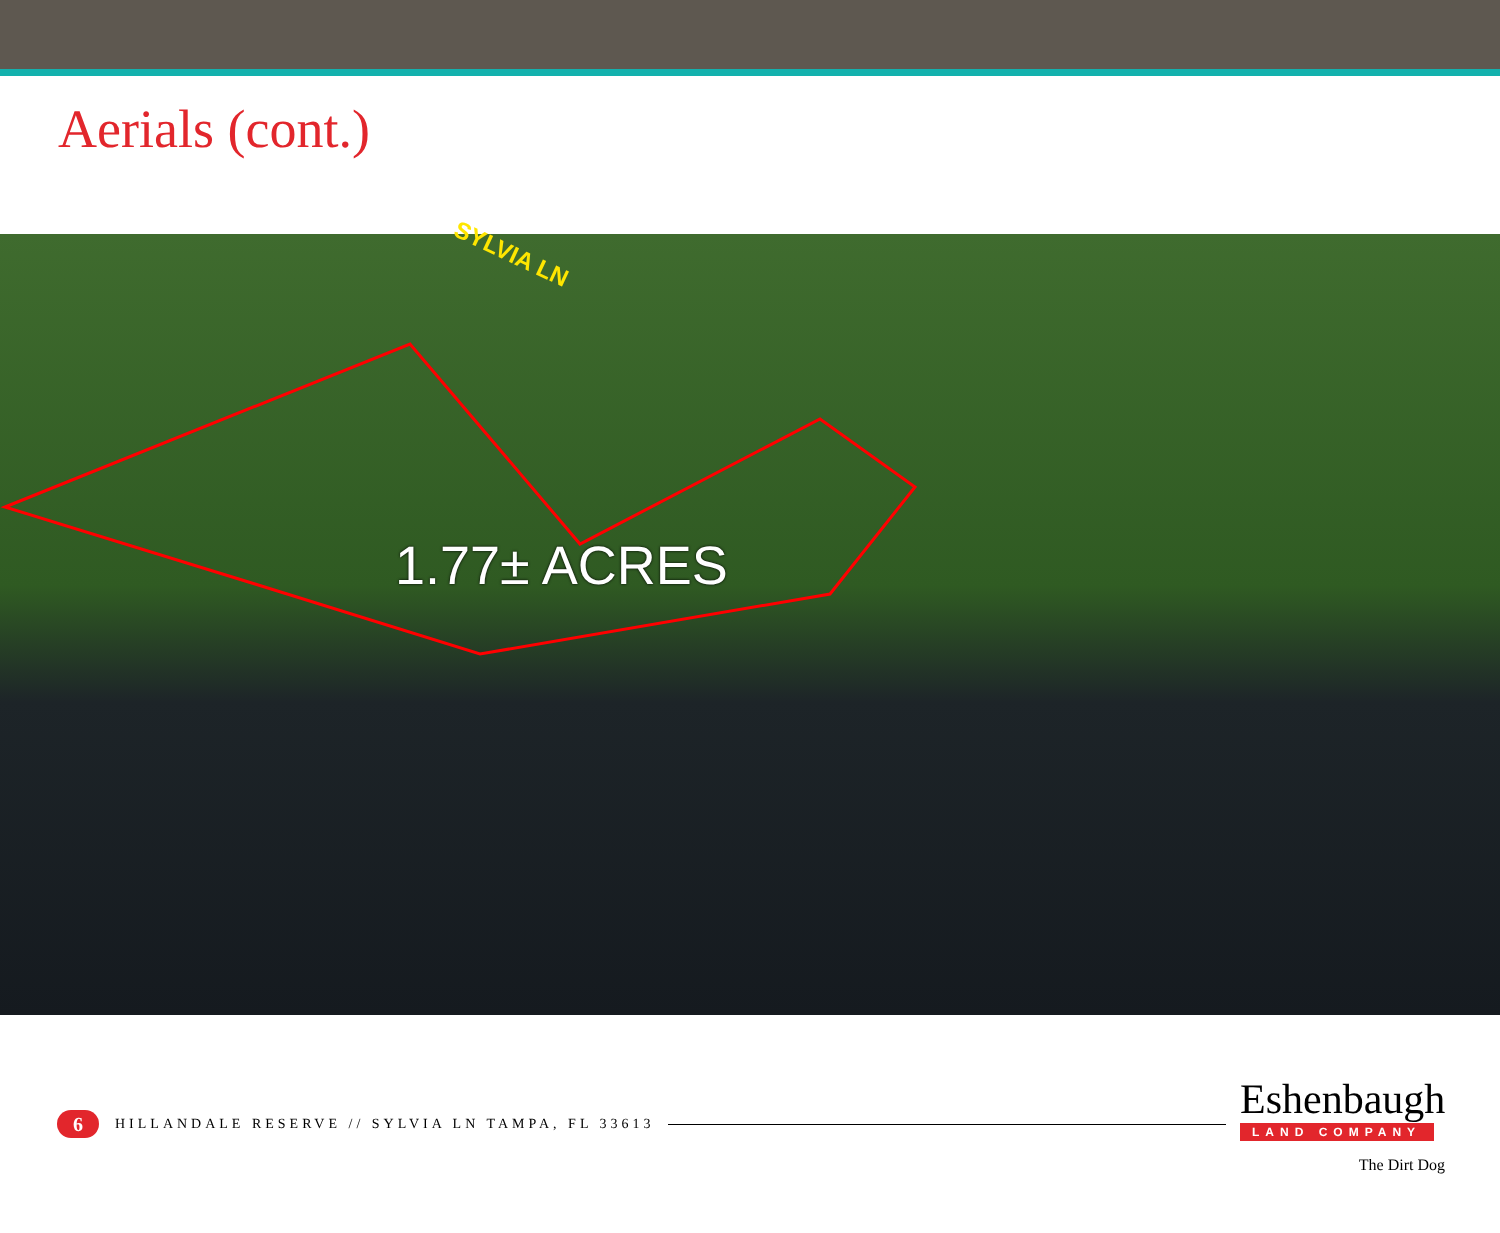Aerials (cont.)
SYLVIA LN
1.77± ACRES
6
HILLANDALE RESERVE // SYLVIA LN TAMPA, FL 33613
Eshenbaugh
LAND COMPANY
The Dirt Dog